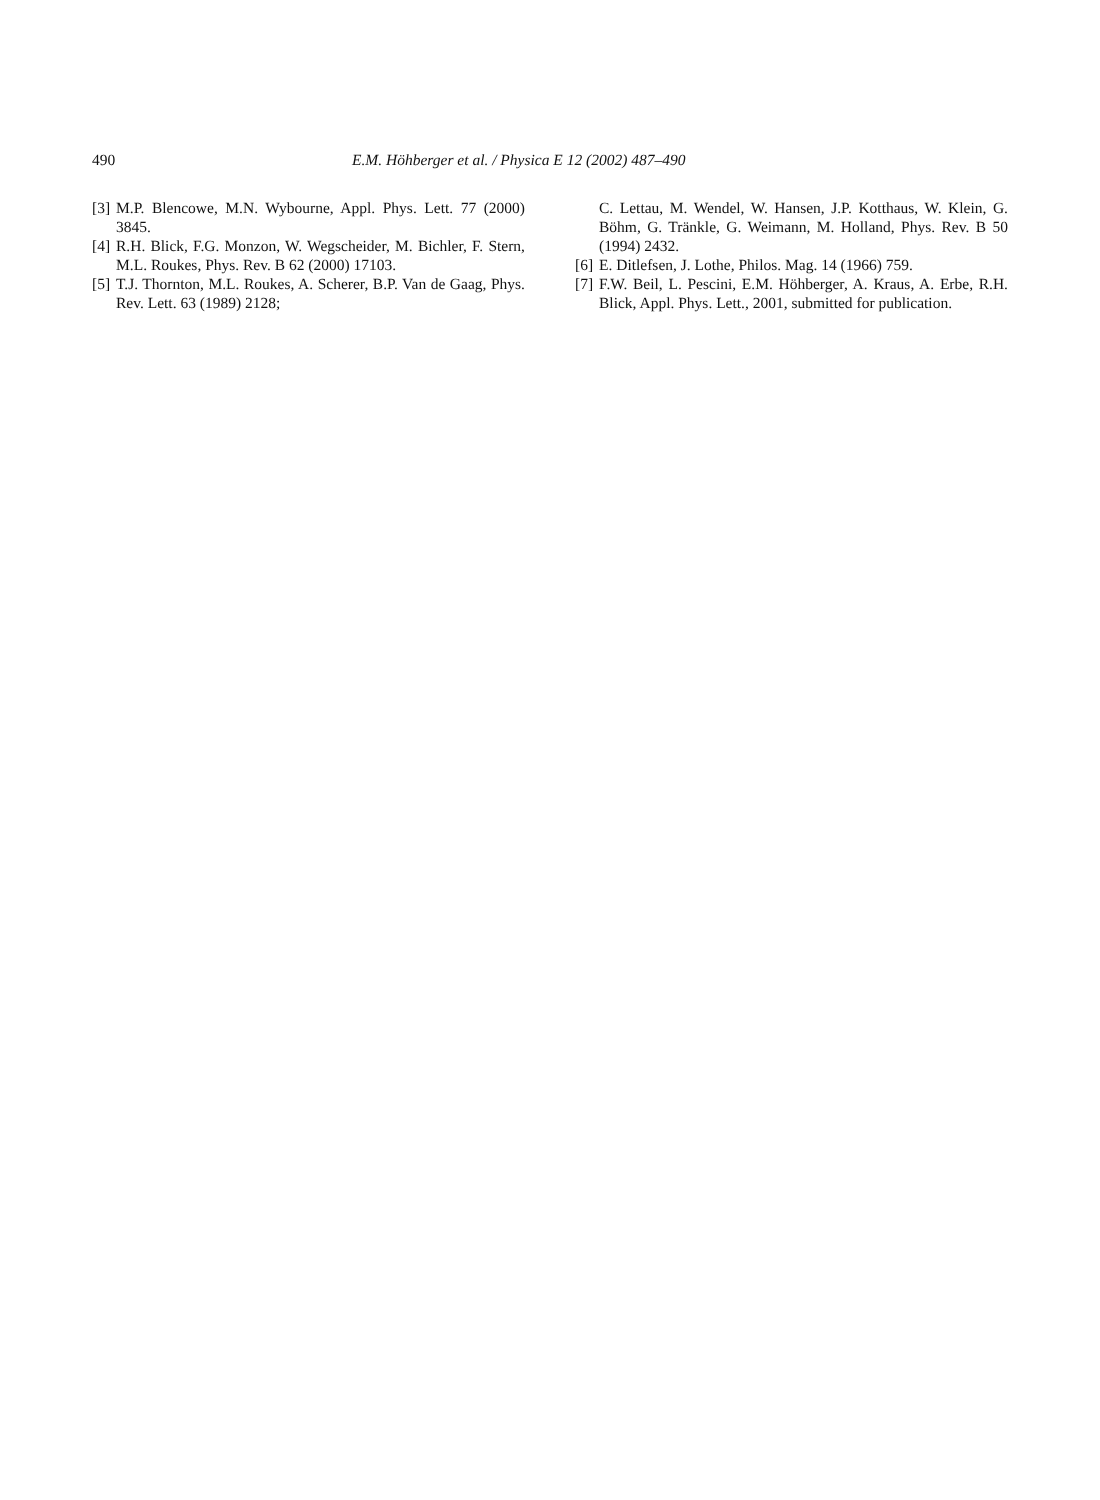490 E.M. Höhberger et al. / Physica E 12 (2002) 487–490
[3] M.P. Blencowe, M.N. Wybourne, Appl. Phys. Lett. 77 (2000) 3845.
[4] R.H. Blick, F.G. Monzon, W. Wegscheider, M. Bichler, F. Stern, M.L. Roukes, Phys. Rev. B 62 (2000) 17103.
[5] T.J. Thornton, M.L. Roukes, A. Scherer, B.P. Van de Gaag, Phys. Rev. Lett. 63 (1989) 2128;
C. Lettau, M. Wendel, W. Hansen, J.P. Kotthaus, W. Klein, G. Böhm, G. Tränkle, G. Weimann, M. Holland, Phys. Rev. B 50 (1994) 2432.
[6] E. Ditlefsen, J. Lothe, Philos. Mag. 14 (1966) 759.
[7] F.W. Beil, L. Pescini, E.M. Höhberger, A. Kraus, A. Erbe, R.H. Blick, Appl. Phys. Lett., 2001, submitted for publication.